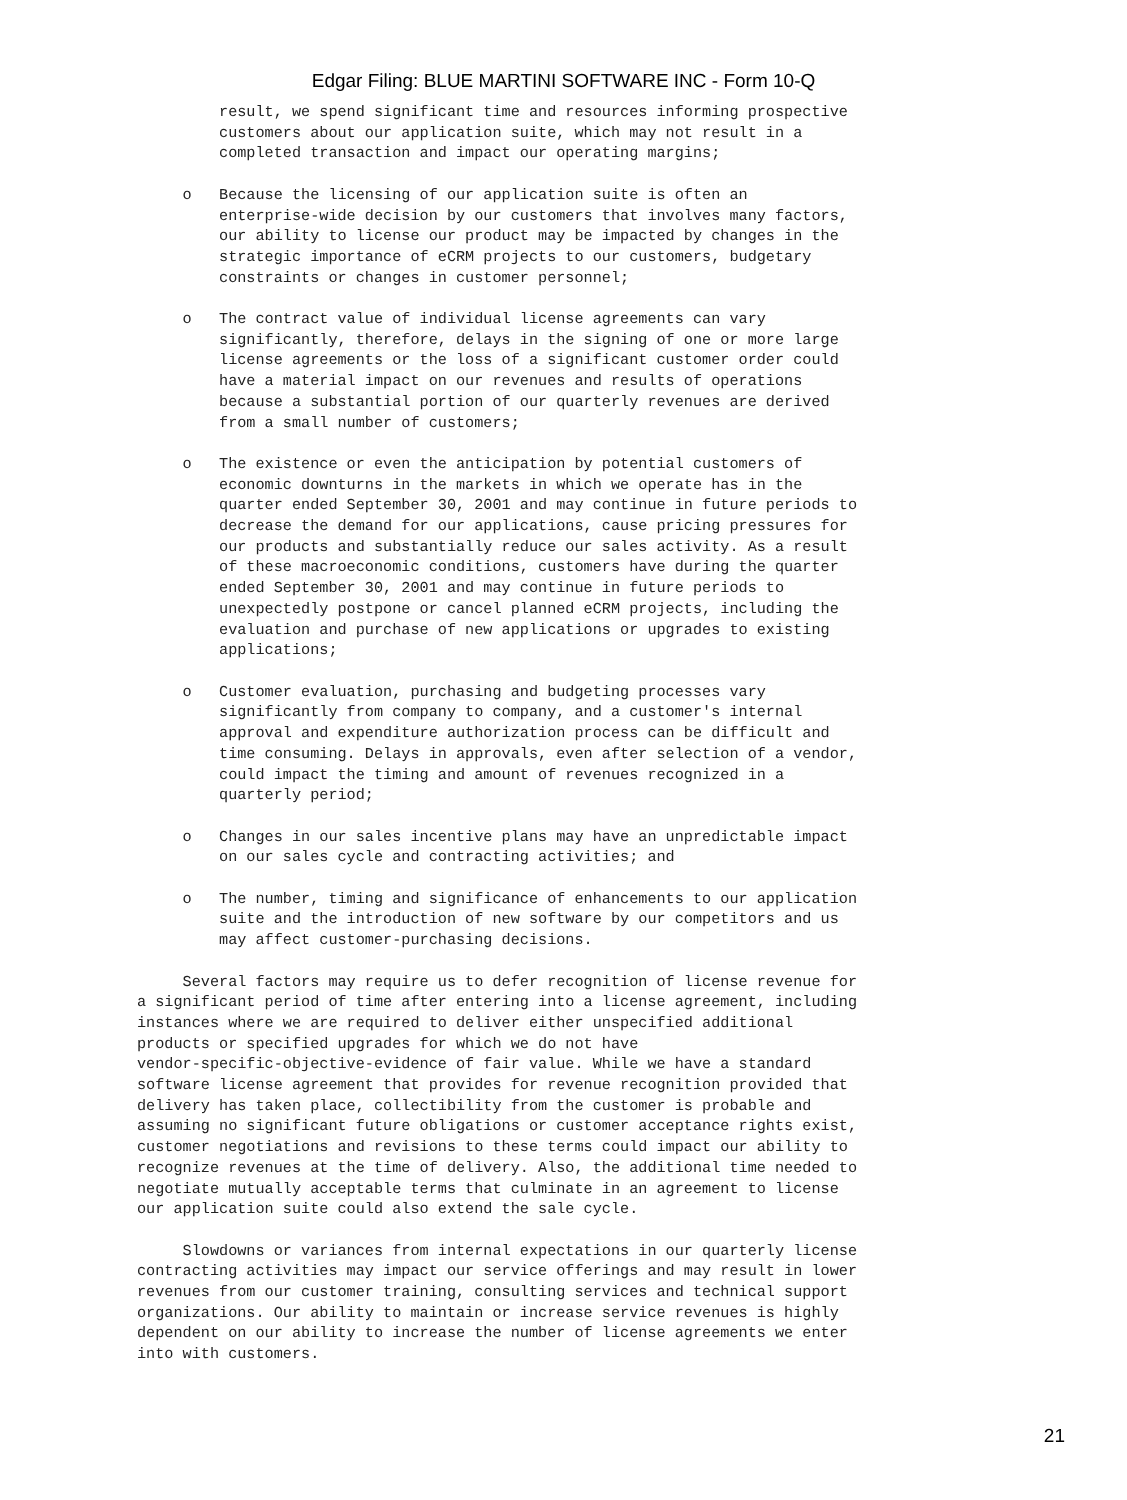Edgar Filing: BLUE MARTINI SOFTWARE INC - Form 10-Q
         result, we spend significant time and resources informing prospective
         customers about our application suite, which may not result in a
         completed transaction and impact our operating margins;

     o   Because the licensing of our application suite is often an
         enterprise-wide decision by our customers that involves many factors,
         our ability to license our product may be impacted by changes in the
         strategic importance of eCRM projects to our customers, budgetary
         constraints or changes in customer personnel;

     o   The contract value of individual license agreements can vary
         significantly, therefore, delays in the signing of one or more large
         license agreements or the loss of a significant customer order could
         have a material impact on our revenues and results of operations
         because a substantial portion of our quarterly revenues are derived
         from a small number of customers;

     o   The existence or even the anticipation by potential customers of
         economic downturns in the markets in which we operate has in the
         quarter ended September 30, 2001 and may continue in future periods to
         decrease the demand for our applications, cause pricing pressures for
         our products and substantially reduce our sales activity. As a result
         of these macroeconomic conditions, customers have during the quarter
         ended September 30, 2001 and may continue in future periods to
         unexpectedly postpone or cancel planned eCRM projects, including the
         evaluation and purchase of new applications or upgrades to existing
         applications;

     o   Customer evaluation, purchasing and budgeting processes vary
         significantly from company to company, and a customer's internal
         approval and expenditure authorization process can be difficult and
         time consuming. Delays in approvals, even after selection of a vendor,
         could impact the timing and amount of revenues recognized in a
         quarterly period;

     o   Changes in our sales incentive plans may have an unpredictable impact
         on our sales cycle and contracting activities; and

     o   The number, timing and significance of enhancements to our application
         suite and the introduction of new software by our competitors and us
         may affect customer-purchasing decisions.

     Several factors may require us to defer recognition of license revenue for
a significant period of time after entering into a license agreement, including
instances where we are required to deliver either unspecified additional
products or specified upgrades for which we do not have
vendor-specific-objective-evidence of fair value. While we have a standard
software license agreement that provides for revenue recognition provided that
delivery has taken place, collectibility from the customer is probable and
assuming no significant future obligations or customer acceptance rights exist,
customer negotiations and revisions to these terms could impact our ability to
recognize revenues at the time of delivery. Also, the additional time needed to
negotiate mutually acceptable terms that culminate in an agreement to license
our application suite could also extend the sale cycle.

     Slowdowns or variances from internal expectations in our quarterly license
contracting activities may impact our service offerings and may result in lower
revenues from our customer training, consulting services and technical support
organizations. Our ability to maintain or increase service revenues is highly
dependent on our ability to increase the number of license agreements we enter
into with customers.
21